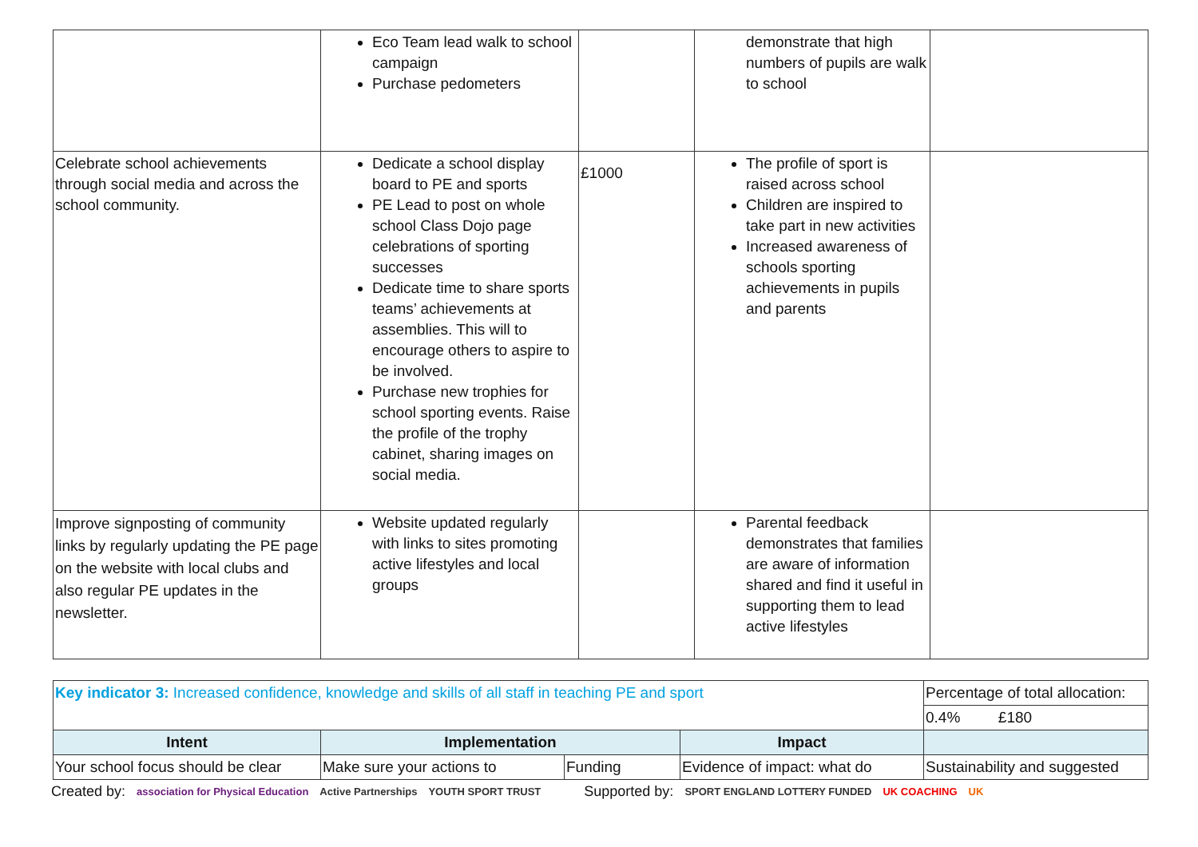| | Eco Team lead walk to school campaign Purchase pedometers | | demonstrate that high numbers of pupils are walk to school | |
| Celebrate school achievements through social media and across the school community. | Dedicate a school display board to PE and sports PE Lead to post on whole school Class Dojo page celebrations of sporting successes Dedicate time to share sports teams’ achievements at assemblies. This will to encourage others to aspire to be involved. Purchase new trophies for school sporting events. Raise the profile of the trophy cabinet, sharing images on social media. | £1000 | The profile of sport is raised across school Children are inspired to take part in new activities Increased awareness of schools sporting achievements in pupils and parents | |
| Improve signposting of community links by regularly updating the PE page on the website with local clubs and also regular PE updates in the newsletter. | Website updated regularly with links to sites promoting active lifestyles and local groups | | Parental feedback demonstrates that families are aware of information shared and find it useful in supporting them to lead active lifestyles | |
| Key indicator 3: Increased confidence, knowledge and skills of all staff in teaching PE and sport | | | | Percentage of total allocation: |
| | | | | 0.4% £180 |
| Intent | Implementation | | Impact | |
| Your school focus should be clear | Make sure your actions to | Funding | Evidence of impact: what do | Sustainability and suggested |
Created by: association for Physical Education Active Partnerships YOUTH SPORT TRUST Supported by: SPORT ENGLAND LOTTERY FUNDED UK COACHING UK